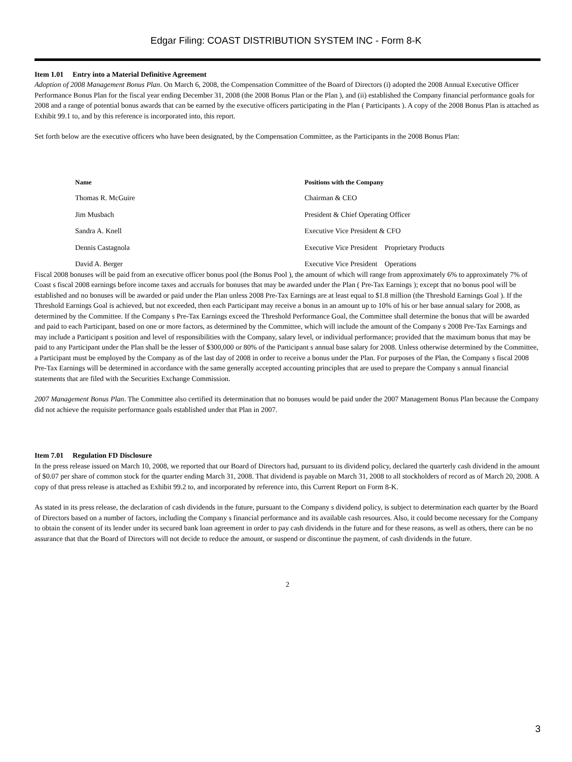Edgar Filing: COAST DISTRIBUTION SYSTEM INC - Form 8-K
Item 1.01 Entry into a Material Definitive Agreement
Adoption of 2008 Management Bonus Plan. On March 6, 2008, the Compensation Committee of the Board of Directors (i) adopted the 2008 Annual Executive Officer Performance Bonus Plan for the fiscal year ending December 31, 2008 (the 2008 Bonus Plan or the Plan ), and (ii) established the Company financial performance goals for 2008 and a range of potential bonus awards that can be earned by the executive officers participating in the Plan ( Participants ). A copy of the 2008 Bonus Plan is attached as Exhibit 99.1 to, and by this reference is incorporated into, this report.
Set forth below are the executive officers who have been designated, by the Compensation Committee, as the Participants in the 2008 Bonus Plan:
| Name | Positions with the Company |
| --- | --- |
| Thomas R. McGuire | Chairman & CEO |
| Jim Musbach | President & Chief Operating Officer |
| Sandra A. Knell | Executive Vice President & CFO |
| Dennis Castagnola | Executive Vice President Proprietary Products |
| David A. Berger | Executive Vice President Operations |
Fiscal 2008 bonuses will be paid from an executive officer bonus pool (the Bonus Pool ), the amount of which will range from approximately 6% to approximately 7% of Coast s fiscal 2008 earnings before income taxes and accruals for bonuses that may be awarded under the Plan ( Pre-Tax Earnings ); except that no bonus pool will be established and no bonuses will be awarded or paid under the Plan unless 2008 Pre-Tax Earnings are at least equal to $1.8 million (the Threshold Earnings Goal ). If the Threshold Earnings Goal is achieved, but not exceeded, then each Participant may receive a bonus in an amount up to 10% of his or her base annual salary for 2008, as determined by the Committee. If the Company s Pre-Tax Earnings exceed the Threshold Performance Goal, the Committee shall determine the bonus that will be awarded and paid to each Participant, based on one or more factors, as determined by the Committee, which will include the amount of the Company s 2008 Pre-Tax Earnings and may include a Participant s position and level of responsibilities with the Company, salary level, or individual performance; provided that the maximum bonus that may be paid to any Participant under the Plan shall be the lesser of $300,000 or 80% of the Participant s annual base salary for 2008. Unless otherwise determined by the Committee, a Participant must be employed by the Company as of the last day of 2008 in order to receive a bonus under the Plan. For purposes of the Plan, the Company s fiscal 2008 Pre-Tax Earnings will be determined in accordance with the same generally accepted accounting principles that are used to prepare the Company s annual financial statements that are filed with the Securities Exchange Commission.
2007 Management Bonus Plan. The Committee also certified its determination that no bonuses would be paid under the 2007 Management Bonus Plan because the Company did not achieve the requisite performance goals established under that Plan in 2007.
Item 7.01 Regulation FD Disclosure
In the press release issued on March 10, 2008, we reported that our Board of Directors had, pursuant to its dividend policy, declared the quarterly cash dividend in the amount of $0.07 per share of common stock for the quarter ending March 31, 2008. That dividend is payable on March 31, 2008 to all stockholders of record as of March 20, 2008. A copy of that press release is attached as Exhibit 99.2 to, and incorporated by reference into, this Current Report on Form 8-K.
As stated in its press release, the declaration of cash dividends in the future, pursuant to the Company s dividend policy, is subject to determination each quarter by the Board of Directors based on a number of factors, including the Company s financial performance and its available cash resources. Also, it could become necessary for the Company to obtain the consent of its lender under its secured bank loan agreement in order to pay cash dividends in the future and for these reasons, as well as others, there can be no assurance that that the Board of Directors will not decide to reduce the amount, or suspend or discontinue the payment, of cash dividends in the future.
2
3